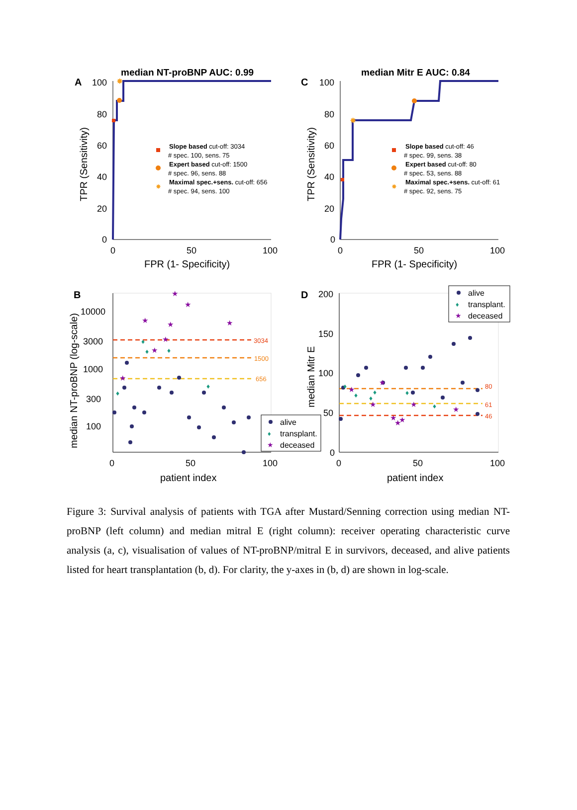A
median NT-proBNP AUC: 0.99
100
80
60
40
20
0
0
50
100
FPR (1- Specificity)
TPR (Sensitivity)
✸
Slope based cut-off: 3034
# spec. 100, sens. 75
Expert based cut-off: 1500
# spec. 96, sens. 88
✸
Maximal spec.+sens. cut-off: 656
# spec. 94, sens. 100
C
median Mitr E AUC: 0.84
100
80
60
40
20
0
0
50
100
FPR (1- Specificity)
TPR (Sensitivity)
✸
Slope based cut-off: 46
# spec. 99, sens. 38
Expert based cut-off: 80
# spec. 53, sens. 88
✸
Maximal spec.+sens. cut-off: 61
# spec. 92, sens. 75
B
10000
3000
1000
300
100
0
50
100
patient index
median NT-proBNP (log-scale)
3034
1500
656
♦
♦
♦
♦
♦
★
★
★
★
★
★
★
★
alive
♦
transplant.
★
deceased
D
200
150
100
50
0
0
50
100
patient index
median Mitr E
80
61
46
♦
♦
♦
♦
♦
♦
★
★
★
★
★
★
★
★
alive
♦
transplant.
★
deceased
Figure 3: Survival analysis of patients with TGA after Mustard/Senning correction using median NT-proBNP (left column) and median mitral E (right column): receiver operating characteristic curve analysis (a, c), visualisation of values of NT-proBNP/mitral E in survivors, deceased, and alive patients listed for heart transplantation (b, d). For clarity, the y-axes in (b, d) are shown in log-scale.